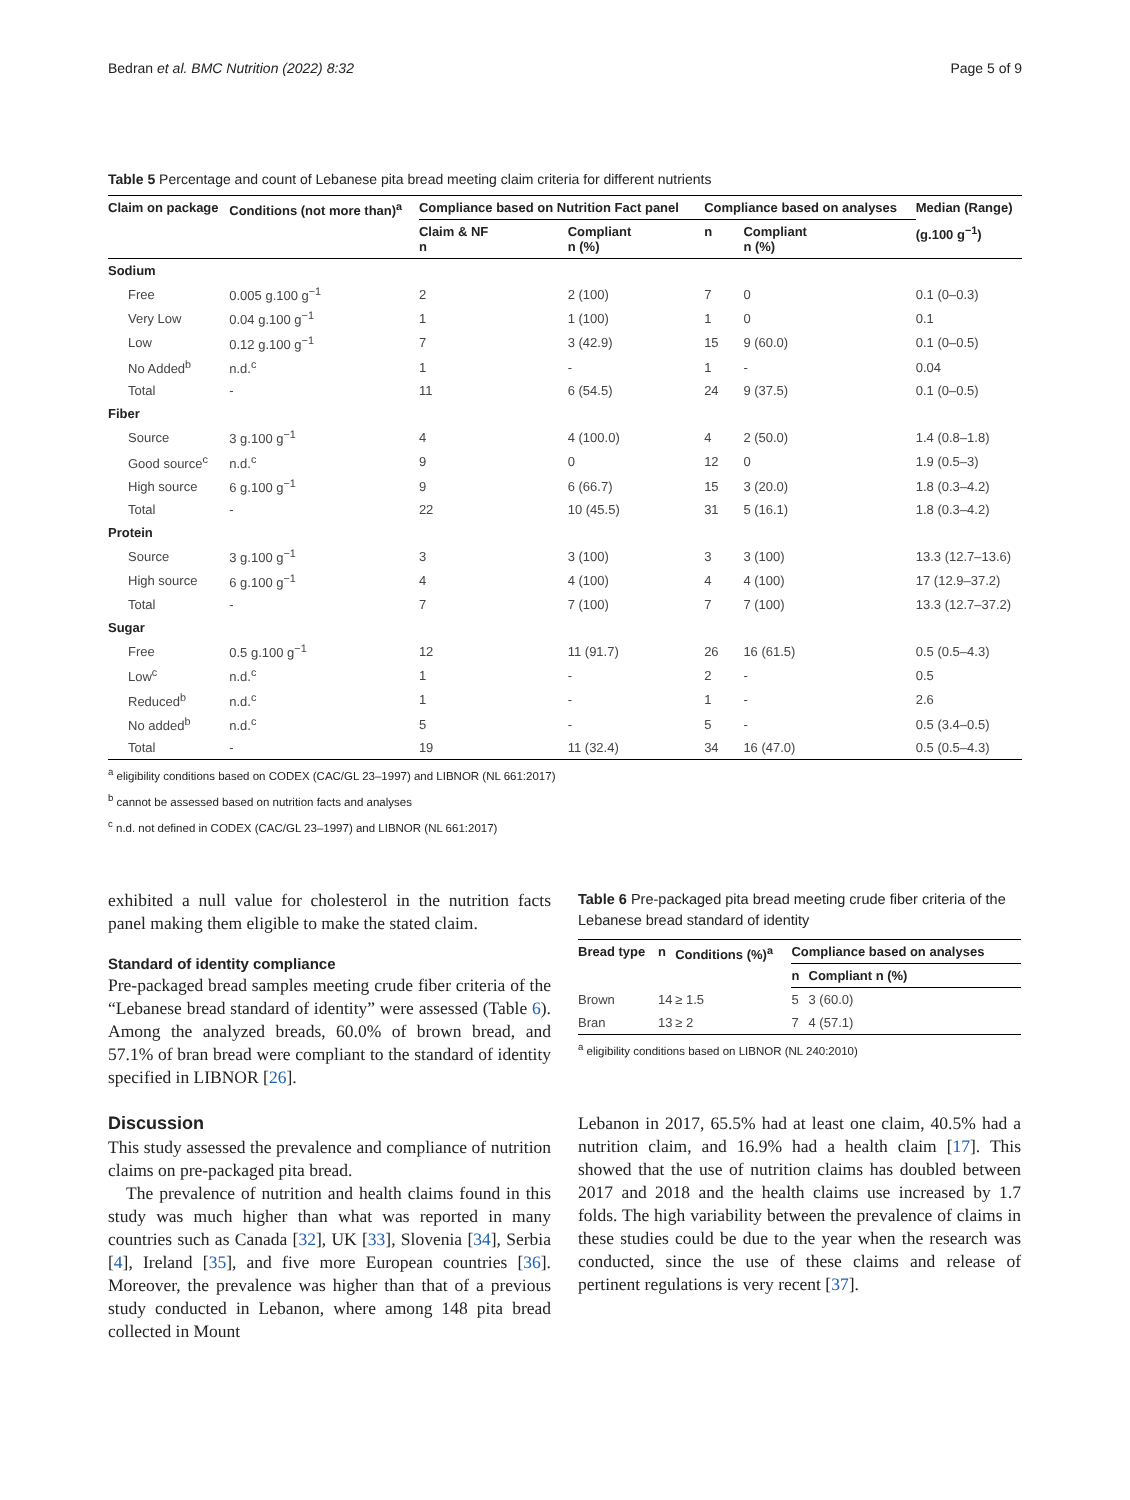Bedran et al. BMC Nutrition (2022) 8:32 Page 5 of 9
Table 5 Percentage and count of Lebanese pita bread meeting claim criteria for different nutrients
| Claim on package | Conditions (not more than)<sup>a</sup> | Compliance based on Nutrition Fact panel | | Compliance based on analyses | | Median (Range) |
| --- | --- | --- | --- | --- | --- | --- |
| | | Claim & NF n | Compliant n (%) | n | Compliant n (%) | (g.100 g<sup>−1</sup>) |
| Sodium | | | | | | |
| Free | 0.005 g.100 g<sup>−1</sup> | 2 | 2 (100) | 7 | 0 | 0.1 (0–0.3) |
| Very Low | 0.04 g.100 g<sup>−1</sup> | 1 | 1 (100) | 1 | 0 | 0.1 |
| Low | 0.12 g.100 g<sup>−1</sup> | 7 | 3 (42.9) | 15 | 9 (60.0) | 0.1 (0–0.5) |
| No Added<sup>b</sup> | n.d.<sup>c</sup> | 1 | - | 1 | - | 0.04 |
| Total | - | 11 | 6 (54.5) | 24 | 9 (37.5) | 0.1 (0–0.5) |
| Fiber | | | | | | |
| Source | 3 g.100 g<sup>−1</sup> | 4 | 4 (100.0) | 4 | 2 (50.0) | 1.4 (0.8–1.8) |
| Good source<sup>c</sup> | n.d.<sup>c</sup> | 9 | 0 | 12 | 0 | 1.9 (0.5–3) |
| High source | 6 g.100 g<sup>−1</sup> | 9 | 6 (66.7) | 15 | 3 (20.0) | 1.8 (0.3–4.2) |
| Total | - | 22 | 10 (45.5) | 31 | 5 (16.1) | 1.8 (0.3–4.2) |
| Protein | | | | | | |
| Source | 3 g.100 g<sup>−1</sup> | 3 | 3 (100) | 3 | 3 (100) | 13.3 (12.7–13.6) |
| High source | 6 g.100 g<sup>−1</sup> | 4 | 4 (100) | 4 | 4 (100) | 17 (12.9–37.2) |
| Total | - | 7 | 7 (100) | 7 | 7 (100) | 13.3 (12.7–37.2) |
| Sugar | | | | | | |
| Free | 0.5 g.100 g<sup>−1</sup> | 12 | 11 (91.7) | 26 | 16 (61.5) | 0.5 (0.5–4.3) |
| Low<sup>c</sup> | n.d.<sup>c</sup> | 1 | - | 2 | - | 0.5 |
| Reduced<sup>b</sup> | n.d.<sup>c</sup> | 1 | - | 1 | - | 2.6 |
| No added<sup>b</sup> | n.d.<sup>c</sup> | 5 | - | 5 | - | 0.5 (3.4–0.5) |
| Total | - | 19 | 11 (32.4) | 34 | 16 (47.0) | 0.5 (0.5–4.3) |
<sup>a</sup> eligibility conditions based on CODEX (CAC/GL 23–1997) and LIBNOR (NL 661:2017)
<sup>b</sup> cannot be assessed based on nutrition facts and analyses
<sup>c</sup> n.d. not defined in CODEX (CAC/GL 23–1997) and LIBNOR (NL 661:2017)
exhibited a null value for cholesterol in the nutrition facts panel making them eligible to make the stated claim.
Standard of identity compliance
Pre-packaged bread samples meeting crude fiber criteria of the “Lebanese bread standard of identity” were assessed (Table 6). Among the analyzed breads, 60.0% of brown bread, and 57.1% of bran bread were compliant to the standard of identity specified in LIBNOR [26].
Discussion
This study assessed the prevalence and compliance of nutrition claims on pre-packaged pita bread.
The prevalence of nutrition and health claims found in this study was much higher than what was reported in many countries such as Canada [32], UK [33], Slovenia [34], Serbia [4], Ireland [35], and five more European countries [36]. Moreover, the prevalence was higher than that of a previous study conducted in Lebanon, where among 148 pita bread collected in Mount
Table 6 Pre-packaged pita bread meeting crude fiber criteria of the Lebanese bread standard of identity
| Bread type | n | Conditions (%)<sup>a</sup> | Compliance based on analyses | |
| --- | --- | --- | --- | --- |
| | | | n | Compliant n (%) |
| Brown | 14 | ≥ 1.5 | 5 | 3 (60.0) |
| Bran | 13 | ≥ 2 | 7 | 4 (57.1) |
<sup>a</sup> eligibility conditions based on LIBNOR (NL 240:2010)
Lebanon in 2017, 65.5% had at least one claim, 40.5% had a nutrition claim, and 16.9% had a health claim [17]. This showed that the use of nutrition claims has doubled between 2017 and 2018 and the health claims use increased by 1.7 folds. The high variability between the prevalence of claims in these studies could be due to the year when the research was conducted, since the use of these claims and release of pertinent regulations is very recent [37].